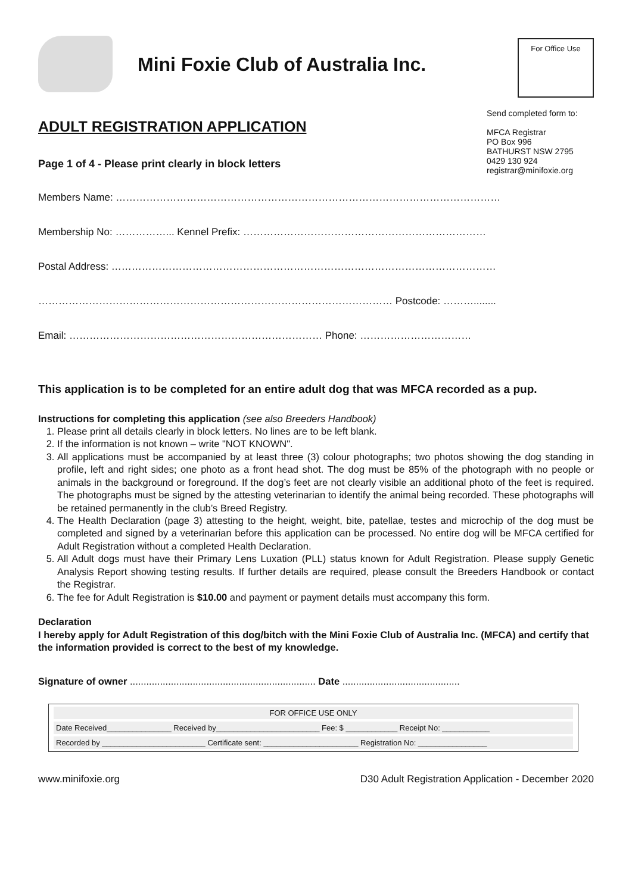Mini Foxie Club of Australia Inc.
For Office Use
ADULT REGISTRATION APPLICATION
Page 1 of 4 - Please print clearly in block letters
Send completed form to:
MFCA Registrar
PO Box 996
BATHURST NSW 2795
0429 130 924
registrar@minifoxie.org
Members Name: ……………………………………………………………………………………………………
Membership No: ……………... Kennel Prefix: ………………………………………………………………
Postal Address: ……………………………………………………………………………………………………
…………………………………………………………………………………………… Postcode: ………........
Email: ………………………………………………………………… Phone: ……………………………
This application is to be completed for an entire adult dog that was MFCA recorded as a pup.
Instructions for completing this application (see also Breeders Handbook)
1. Please print all details clearly in block letters. No lines are to be left blank.
2. If the information is not known – write "NOT KNOWN".
3. All applications must be accompanied by at least three (3) colour photographs; two photos showing the dog standing in profile, left and right sides; one photo as a front head shot. The dog must be 85% of the photograph with no people or animals in the background or foreground. If the dog’s feet are not clearly visible an additional photo of the feet is required. The photographs must be signed by the attesting veterinarian to identify the animal being recorded. These photographs will be retained permanently in the club’s Breed Registry.
4. The Health Declaration (page 3) attesting to the height, weight, bite, patellae, testes and microchip of the dog must be completed and signed by a veterinarian before this application can be processed. No entire dog will be MFCA certified for Adult Registration without a completed Health Declaration.
5. All Adult dogs must have their Primary Lens Luxation (PLL) status known for Adult Registration. Please supply Genetic Analysis Report showing testing results. If further details are required, please consult the Breeders Handbook or contact the Registrar.
6. The fee for Adult Registration is $10.00 and payment or payment details must accompany this form.
Declaration
I hereby apply for Adult Registration of this dog/bitch with the Mini Foxie Club of Australia Inc. (MFCA) and certify that the information provided is correct to the best of my knowledge.
Signature of owner .................................................................... Date ...........................................
| FOR OFFICE USE ONLY |
| Date Received_______________ Received by________________________ Fee: $ ____________ Receipt No: ___________ |
| Recorded by ________________________ Certificate sent: ______________________ Registration No: ________________ |
www.minifoxie.org D30 Adult Registration Application - December 2020